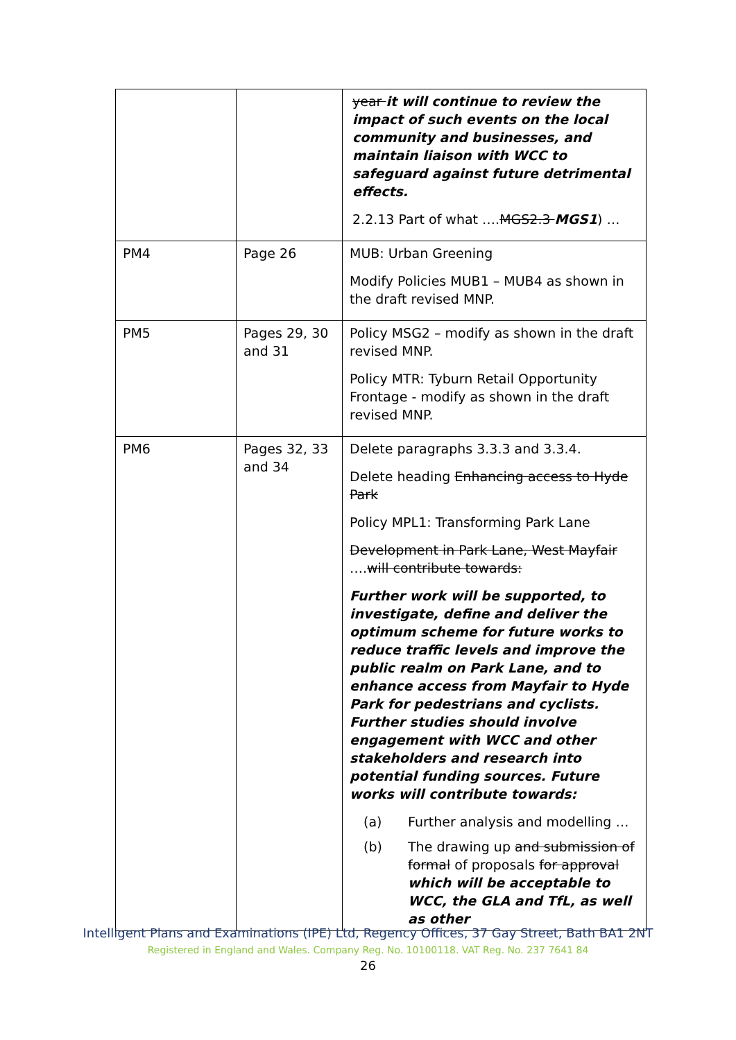| | | year it will continue to review the impact of such events on the local community and businesses, and maintain liaison with WCC to safeguard against future detrimental effects. 2.2.13 Part of what …. MGS2.3 MGS1 ) … |
| PM4 | Page 26 | MUB: Urban Greening Modify Policies MUB1 – MUB4 as shown in the draft revised MNP. |
| PM5 | Pages 29, 30 and 31 | Policy MSG2 – modify as shown in the draft revised MNP. Policy MTR: Tyburn Retail Opportunity Frontage - modify as shown in the draft revised MNP. |
| PM6 | Pages 32, 33 and 34 | Delete paragraphs 3.3.3 and 3.3.4. Delete heading Enhancing access to Hyde Park Policy MPL1: Transforming Park Lane Development in Park Lane, West Mayfair …. will contribute towards: Further work will be supported, to investigate, define and deliver the optimum scheme for future works to reduce traffic levels and improve the public realm on Park Lane, and to enhance access from Mayfair to Hyde Park for pedestrians and cyclists. Further studies should involve engagement with WCC and other stakeholders and research into potential funding sources. Future works will contribute towards: (a) Further analysis and modelling … (b) The drawing up and submission of formal of proposals for approval which will be acceptable to WCC, the GLA and TfL, as well as other |
Intelligent Plans and Examinations (IPE) Ltd, Regency Offices, 37 Gay Street, Bath BA1 2NT
Registered in England and Wales. Company Reg. No. 10100118. VAT Reg. No. 237 7641 84
26